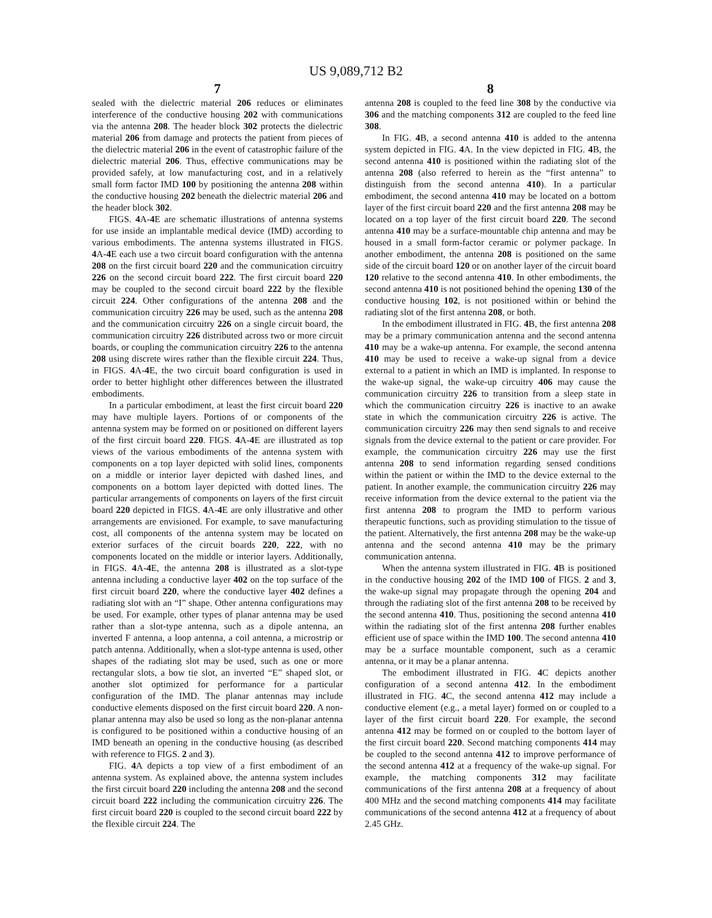US 9,089,712 B2
7
sealed with the dielectric material 206 reduces or eliminates interference of the conductive housing 202 with communications via the antenna 208. The header block 302 protects the dielectric material 206 from damage and protects the patient from pieces of the dielectric material 206 in the event of catastrophic failure of the dielectric material 206. Thus, effective communications may be provided safely, at low manufacturing cost, and in a relatively small form factor IMD 100 by positioning the antenna 208 within the conductive housing 202 beneath the dielectric material 206 and the header block 302.
FIGS. 4 A-4 E are schematic illustrations of antenna systems for use inside an implantable medical device (IMD) according to various embodiments. The antenna systems illustrated in FIGS. 4 A-4 E each use a two circuit board configuration with the antenna 208 on the first circuit board 220 and the communication circuitry 226 on the second circuit board 222. The first circuit board 220 may be coupled to the second circuit board 222 by the flexible circuit 224. Other configurations of the antenna 208 and the communication circuitry 226 may be used, such as the antenna 208 and the communication circuitry 226 on a single circuit board, the communication circuitry 226 distributed across two or more circuit boards, or coupling the communication circuitry 226 to the antenna 208 using discrete wires rather than the flexible circuit 224. Thus, in FIGS. 4 A-4 E, the two circuit board configuration is used in order to better highlight other differences between the illustrated embodiments.
In a particular embodiment, at least the first circuit board 220 may have multiple layers. Portions of or components of the antenna system may be formed on or positioned on different layers of the first circuit board 220. FIGS. 4 A-4 E are illustrated as top views of the various embodiments of the antenna system with components on a top layer depicted with solid lines, components on a middle or interior layer depicted with dashed lines, and components on a bottom layer depicted with dotted lines. The particular arrangements of components on layers of the first circuit board 220 depicted in FIGS. 4 A-4 E are only illustrative and other arrangements are envisioned. For example, to save manufacturing cost, all components of the antenna system may be located on exterior surfaces of the circuit boards 220, 222, with no components located on the middle or interior layers. Additionally, in FIGS. 4 A-4 E, the antenna 208 is illustrated as a slot-type antenna including a conductive layer 402 on the top surface of the first circuit board 220, where the conductive layer 402 defines a radiating slot with an “I” shape. Other antenna configurations may be used. For example, other types of planar antenna may be used rather than a slot-type antenna, such as a dipole antenna, an inverted F antenna, a loop antenna, a coil antenna, a microstrip or patch antenna. Additionally, when a slot-type antenna is used, other shapes of the radiating slot may be used, such as one or more rectangular slots, a bow tie slot, an inverted “E” shaped slot, or another slot optimized for performance for a particular configuration of the IMD. The planar antennas may include conductive elements disposed on the first circuit board 220. A non-planar antenna may also be used so long as the non-planar antenna is configured to be positioned within a conductive housing of an IMD beneath an opening in the conductive housing (as described with reference to FIGS. 2 and 3).
FIG. 4 A depicts a top view of a first embodiment of an antenna system. As explained above, the antenna system includes the first circuit board 220 including the antenna 208 and the second circuit board 222 including the communication circuitry 226. The first circuit board 220 is coupled to the second circuit board 222 by the flexible circuit 224. The
8
antenna 208 is coupled to the feed line 308 by the conductive via 306 and the matching components 312 are coupled to the feed line 308.
In FIG. 4 B, a second antenna 410 is added to the antenna system depicted in FIG. 4 A. In the view depicted in FIG. 4 B, the second antenna 410 is positioned within the radiating slot of the antenna 208 (also referred to herein as the “first antenna” to distinguish from the second antenna 410). In a particular embodiment, the second antenna 410 may be located on a bottom layer of the first circuit board 220 and the first antenna 208 may be located on a top layer of the first circuit board 220. The second antenna 410 may be a surface-mountable chip antenna and may be housed in a small form-factor ceramic or polymer package. In another embodiment, the antenna 208 is positioned on the same side of the circuit board 120 or on another layer of the circuit board 120 relative to the second antenna 410. In other embodiments, the second antenna 410 is not positioned behind the opening 130 of the conductive housing 102, is not positioned within or behind the radiating slot of the first antenna 208, or both.
In the embodiment illustrated in FIG. 4 B, the first antenna 208 may be a primary communication antenna and the second antenna 410 may be a wake-up antenna. For example, the second antenna 410 may be used to receive a wake-up signal from a device external to a patient in which an IMD is implanted. In response to the wake-up signal, the wake-up circuitry 406 may cause the communication circuitry 226 to transition from a sleep state in which the communication circuitry 226 is inactive to an awake state in which the communication circuitry 226 is active. The communication circuitry 226 may then send signals to and receive signals from the device external to the patient or care provider. For example, the communication circuitry 226 may use the first antenna 208 to send information regarding sensed conditions within the patient or within the IMD to the device external to the patient. In another example, the communication circuitry 226 may receive information from the device external to the patient via the first antenna 208 to program the IMD to perform various therapeutic functions, such as providing stimulation to the tissue of the patient. Alternatively, the first antenna 208 may be the wake-up antenna and the second antenna 410 may be the primary communication antenna.
When the antenna system illustrated in FIG. 4 B is positioned in the conductive housing 202 of the IMD 100 of FIGS. 2 and 3, the wake-up signal may propagate through the opening 204 and through the radiating slot of the first antenna 208 to be received by the second antenna 410. Thus, positioning the second antenna 410 within the radiating slot of the first antenna 208 further enables efficient use of space within the IMD 100. The second antenna 410 may be a surface mountable component, such as a ceramic antenna, or it may be a planar antenna.
The embodiment illustrated in FIG. 4 C depicts another configuration of a second antenna 412. In the embodiment illustrated in FIG. 4 C, the second antenna 412 may include a conductive element (e.g., a metal layer) formed on or coupled to a layer of the first circuit board 220. For example, the second antenna 412 may be formed on or coupled to the bottom layer of the first circuit board 220. Second matching components 414 may be coupled to the second antenna 412 to improve performance of the second antenna 412 at a frequency of the wake-up signal. For example, the matching components 312 may facilitate communications of the first antenna 208 at a frequency of about 400 MHz and the second matching components 414 may facilitate communications of the second antenna 412 at a frequency of about 2.45 GHz.